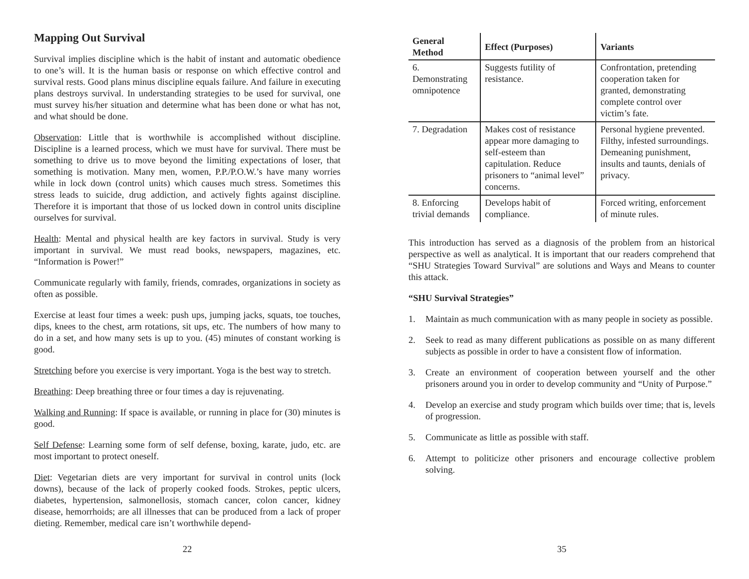Mapping Out Survival
Survival implies discipline which is the habit of instant and automatic obedience to one’s will. It is the human basis or response on which effective control and survival rests. Good plans minus discipline equals failure. And failure in executing plans destroys survival. In understanding strategies to be used for survival, one must survey his/her situation and determine what has been done or what has not, and what should be done.
Observation: Little that is worthwhile is accomplished without discipline. Discipline is a learned process, which we must have for survival. There must be something to drive us to move beyond the limiting expectations of loser, that something is motivation. Many men, women, P.P./P.O.W.’s have many worries while in lock down (control units) which causes much stress. Sometimes this stress leads to suicide, drug addiction, and actively fights against discipline. Therefore it is important that those of us locked down in control units discipline ourselves for survival.
Health: Mental and physical health are key factors in survival. Study is very important in survival. We must read books, newspapers, magazines, etc. “Information is Power!”
Communicate regularly with family, friends, comrades, organizations in society as often as possible.
Exercise at least four times a week: push ups, jumping jacks, squats, toe touches, dips, knees to the chest, arm rotations, sit ups, etc. The numbers of how many to do in a set, and how many sets is up to you. (45) minutes of constant working is good.
Stretching before you exercise is very important. Yoga is the best way to stretch.
Breathing: Deep breathing three or four times a day is rejuvenating.
Walking and Running: If space is available, or running in place for (30) minutes is good.
Self Defense: Learning some form of self defense, boxing, karate, judo, etc. are most important to protect oneself.
Diet: Vegetarian diets are very important for survival in control units (lock downs), because of the lack of properly cooked foods. Strokes, peptic ulcers, diabetes, hypertension, salmonellosis, stomach cancer, colon cancer, kidney disease, hemorrhoids; are all illnesses that can be produced from a lack of proper dieting. Remember, medical care isn’t worthwhile depend-
22
| General Method | Effect (Purposes) | Variants |
| --- | --- | --- |
| 6. Demonstrating omnipotence | Suggests futility of resistance. | Confrontation, pretending cooperation taken for granted, demonstrating complete control over victim’s fate. |
| 7. Degradation | Makes cost of resistance appear more damaging to self-esteem than capitulation. Reduce prisoners to “animal level” concerns. | Personal hygiene prevented. Filthy, infested surroundings. Demeaning punishment, insults and taunts, denials of privacy. |
| 8. Enforcing trivial demands | Develops habit of compliance. | Forced writing, enforcement of minute rules. |
This introduction has served as a diagnosis of the problem from an historical perspective as well as analytical. It is important that our readers comprehend that “SHU Strategies Toward Survival” are solutions and Ways and Means to counter this attack.
“SHU Survival Strategies”
1. Maintain as much communication with as many people in society as possible.
2. Seek to read as many different publications as possible on as many different subjects as possible in order to have a consistent flow of information.
3. Create an environment of cooperation between yourself and the other prisoners around you in order to develop community and “Unity of Purpose.”
4. Develop an exercise and study program which builds over time; that is, levels of progression.
5. Communicate as little as possible with staff.
6. Attempt to politicize other prisoners and encourage collective problem solving.
35